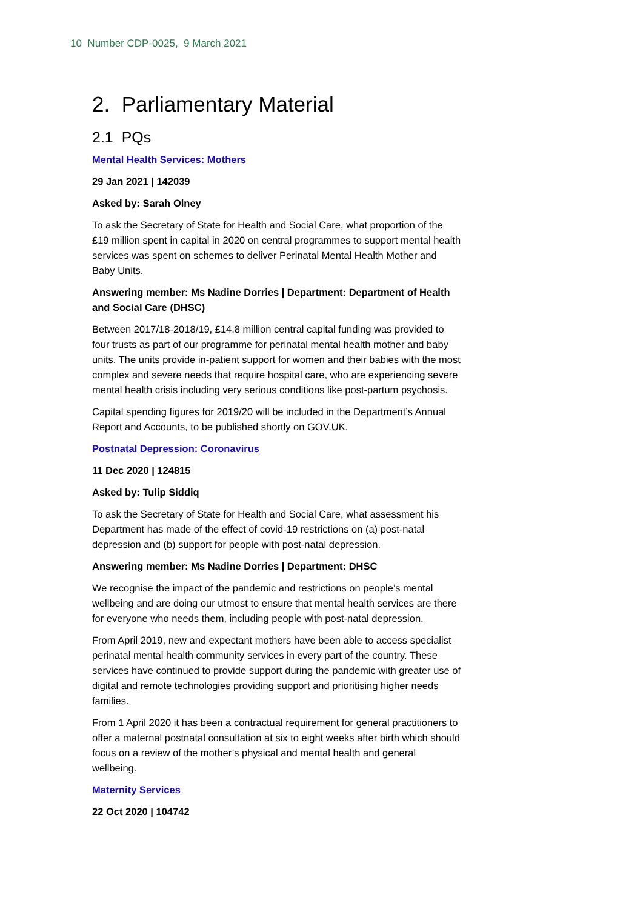10 Number CDP-0025, 9 March 2021
2. Parliamentary Material
2.1 PQs
Mental Health Services: Mothers
29 Jan 2021 | 142039
Asked by: Sarah Olney
To ask the Secretary of State for Health and Social Care, what proportion of the £19 million spent in capital in 2020 on central programmes to support mental health services was spent on schemes to deliver Perinatal Mental Health Mother and Baby Units.
Answering member: Ms Nadine Dorries | Department: Department of Health and Social Care (DHSC)
Between 2017/18-2018/19, £14.8 million central capital funding was provided to four trusts as part of our programme for perinatal mental health mother and baby units. The units provide in-patient support for women and their babies with the most complex and severe needs that require hospital care, who are experiencing severe mental health crisis including very serious conditions like post-partum psychosis.
Capital spending figures for 2019/20 will be included in the Department’s Annual Report and Accounts, to be published shortly on GOV.UK.
Postnatal Depression: Coronavirus
11 Dec 2020 | 124815
Asked by: Tulip Siddiq
To ask the Secretary of State for Health and Social Care, what assessment his Department has made of the effect of covid-19 restrictions on (a) post-natal depression and (b) support for people with post-natal depression.
Answering member: Ms Nadine Dorries | Department: DHSC
We recognise the impact of the pandemic and restrictions on people’s mental wellbeing and are doing our utmost to ensure that mental health services are there for everyone who needs them, including people with post-natal depression.
From April 2019, new and expectant mothers have been able to access specialist perinatal mental health community services in every part of the country. These services have continued to provide support during the pandemic with greater use of digital and remote technologies providing support and prioritising higher needs families.
From 1 April 2020 it has been a contractual requirement for general practitioners to offer a maternal postnatal consultation at six to eight weeks after birth which should focus on a review of the mother’s physical and mental health and general wellbeing.
Maternity Services
22 Oct 2020 | 104742